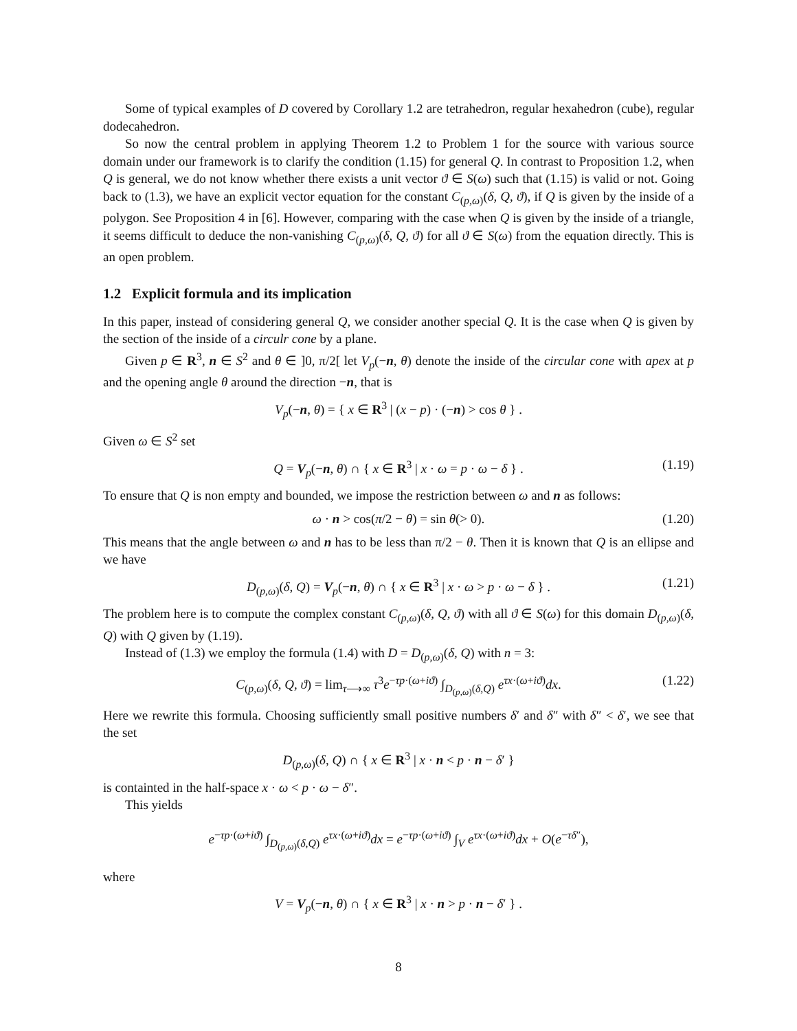Some of typical examples of D covered by Corollary 1.2 are tetrahedron, regular hexahedron (cube), regular dodecahedron.
So now the central problem in applying Theorem 1.2 to Problem 1 for the source with various source domain under our framework is to clarify the condition (1.15) for general Q. In contrast to Proposition 1.2, when Q is general, we do not know whether there exists a unit vector ϑ ∈ S(ω) such that (1.15) is valid or not. Going back to (1.3), we have an explicit vector equation for the constant C<sub>(p,ω)</sub>(δ, Q, ϑ), if Q is given by the inside of a polygon. See Proposition 4 in [6]. However, comparing with the case when Q is given by the inside of a triangle, it seems difficult to deduce the non-vanishing C<sub>(p,ω)</sub>(δ, Q, ϑ) for all ϑ ∈ S(ω) from the equation directly. This is an open problem.
1.2 Explicit formula and its implication
In this paper, instead of considering general Q, we consider another special Q. It is the case when Q is given by the section of the inside of a circulr cone by a plane.
Given p ∈ R<sup>3</sup>, n ∈ S<sup>2</sup> and θ ∈ ]0, π/2[ let V<sub>p</sub>(−n, θ) denote the inside of the circular cone with apex at p and the opening angle θ around the direction −n, that is
V<sub>p</sub>(−n, θ) = { x ∈ R<sup>3</sup> | (x − p) · (−n) > cos θ } .
Given ω ∈ S<sup>2</sup> set
Q = V<sub>p</sub>(−n, θ) ∩ { x ∈ R<sup>3</sup> | x · ω = p · ω − δ } . (1.19)
To ensure that Q is non empty and bounded, we impose the restriction between ω and n as follows:
ω · n > cos(π/2 − θ) = sin θ(> 0). (1.20)
This means that the angle between ω and n has to be less than π/2 − θ. Then it is known that Q is an ellipse and we have
D<sub>(p,ω)</sub>(δ, Q) = V<sub>p</sub>(−n, θ) ∩ { x ∈ R<sup>3</sup> | x · ω > p · ω − δ } . (1.21)
The problem here is to compute the complex constant C<sub>(p,ω)</sub>(δ, Q, ϑ) with all ϑ ∈ S(ω) for this domain D<sub>(p,ω)</sub>(δ, Q) with Q given by (1.19).
Instead of (1.3) we employ the formula (1.4) with D = D<sub>(p,ω)</sub>(δ, Q) with n = 3:
C<sub>(p,ω)</sub>(δ, Q, ϑ) = lim<sub>τ⟶∞</sub> τ<sup>3</sup>e<sup>−τp·(ω+iϑ)</sup> ∫<sub>D<sub>(p,ω)</sub>(δ,Q)</sub> e<sup>τx·(ω+iϑ)</sup>dx. (1.22)
Here we rewrite this formula. Choosing sufficiently small positive numbers δ′ and δ″ with δ″ < δ′, we see that the set
D<sub>(p,ω)</sub>(δ, Q) ∩ { x ∈ R<sup>3</sup> | x · n < p · n − δ′ }
is containted in the half-space x · ω < p · ω − δ″.
This yields
e<sup>−τp·(ω+iϑ)</sup> ∫<sub>D<sub>(p,ω)</sub>(δ,Q)</sub> e<sup>τx·(ω+iϑ)</sup>dx = e<sup>−τp·(ω+iϑ)</sup> ∫<sub>V</sub> e<sup>τx·(ω+iϑ)</sup>dx + O(e<sup>−τδ″</sup>),
where
V = V<sub>p</sub>(−n, θ) ∩ { x ∈ R<sup>3</sup> | x · n > p · n − δ′ } .
8